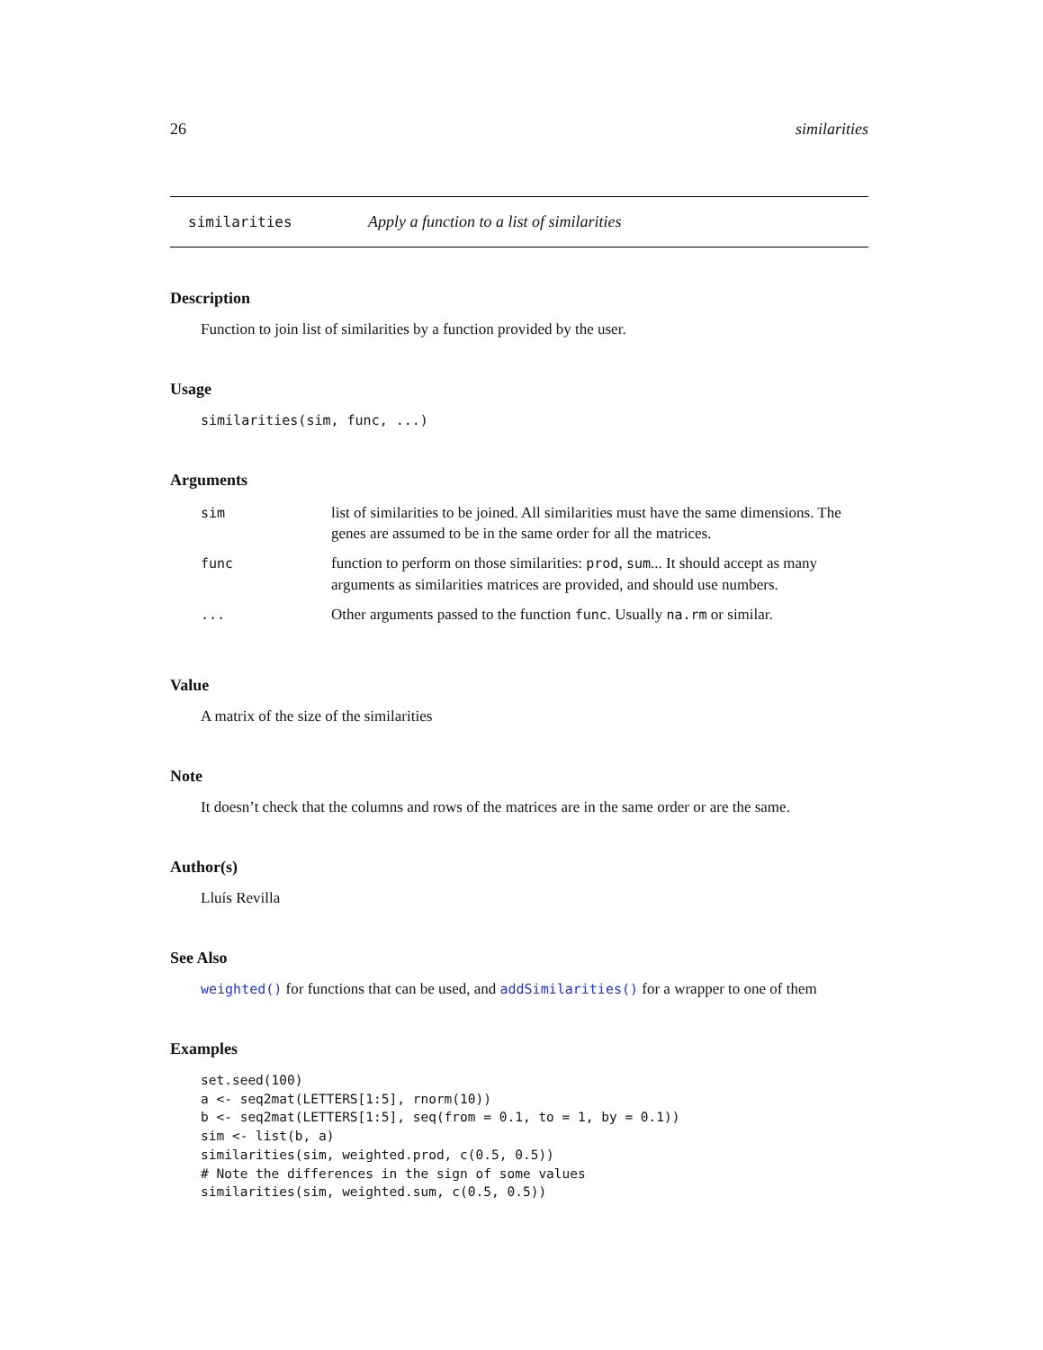26 similarities
similarities Apply a function to a list of similarities
Description
Function to join list of similarities by a function provided by the user.
Usage
similarities(sim, func, ...)
Arguments
| sim | list of similarities to be joined. All similarities must have the same dimensions. The genes are assumed to be in the same order for all the matrices. |
| func | function to perform on those similarities: prod , sum ... It should accept as many arguments as similarities matrices are provided, and should use numbers. |
| ... | Other arguments passed to the function func . Usually na.rm or similar. |
Value
A matrix of the size of the similarities
Note
It doesn’t check that the columns and rows of the matrices are in the same order or are the same.
Author(s)
Lluís Revilla
See Also
weighted() for functions that can be used, and addSimilarities() for a wrapper to one of them
Examples
set.seed(100)
a <- seq2mat(LETTERS[1:5], rnorm(10))
b <- seq2mat(LETTERS[1:5], seq(from = 0.1, to = 1, by = 0.1))
sim <- list(b, a)
similarities(sim, weighted.prod, c(0.5, 0.5))
# Note the differences in the sign of some values
similarities(sim, weighted.sum, c(0.5, 0.5))